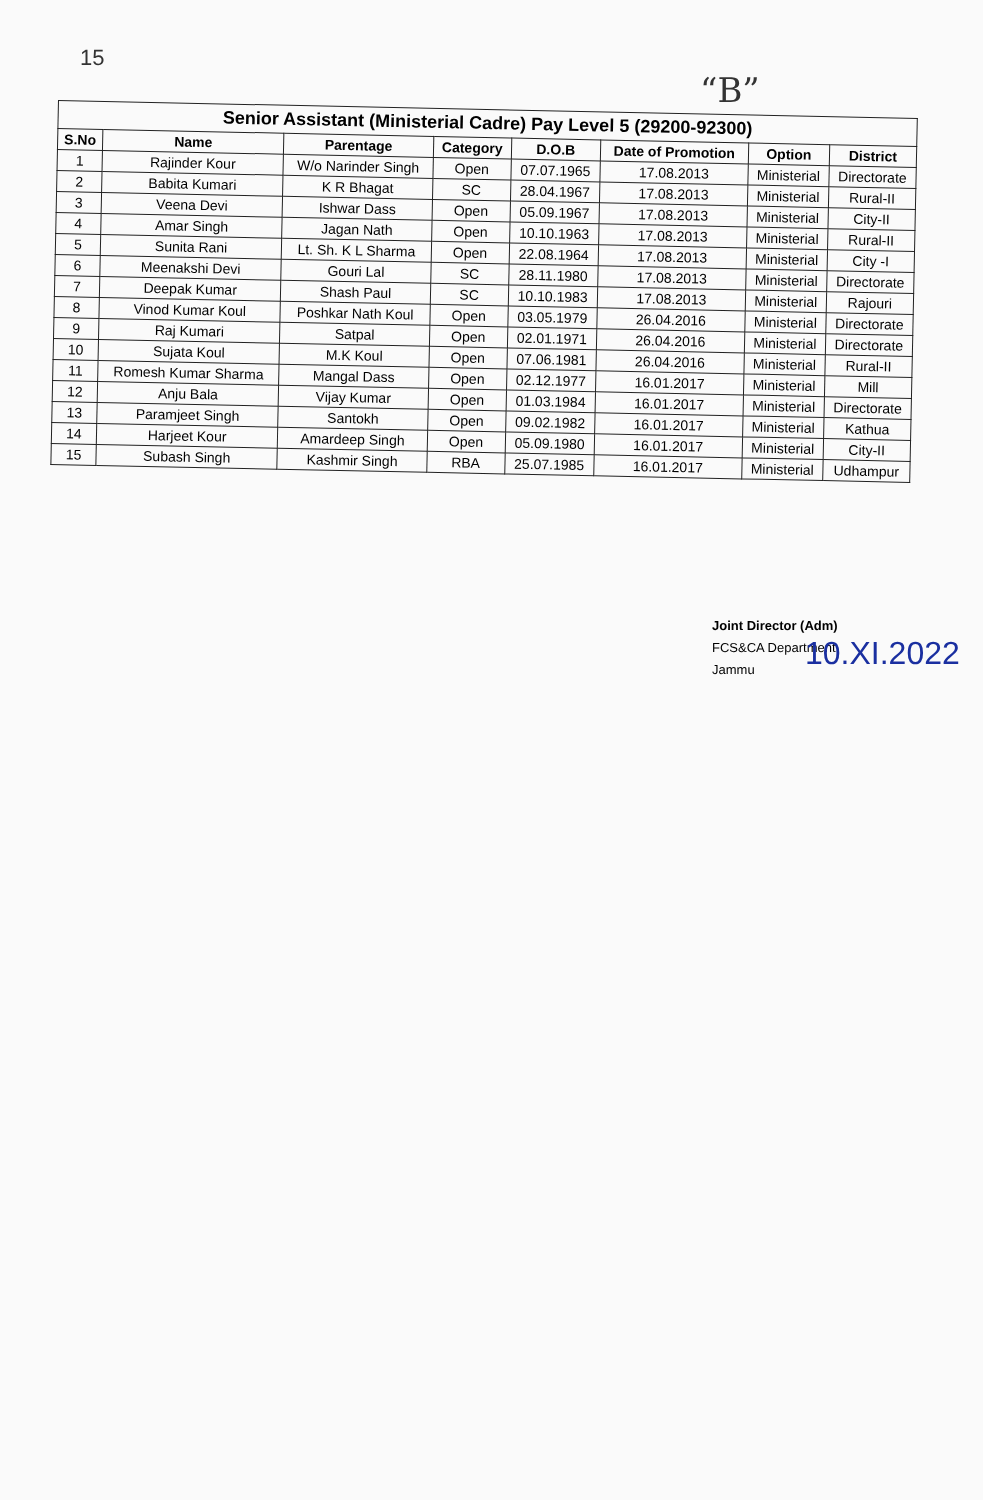15
“B”
Senior Assistant (Ministerial Cadre) Pay Level 5 (29200-92300)
| S.No | Name | Parentage | Category | D.O.B | Date of Promotion | Option | District |
| --- | --- | --- | --- | --- | --- | --- | --- |
| 1 | Rajinder Kour | W/o Narinder Singh | Open | 07.07.1965 | 17.08.2013 | Ministerial | Directorate |
| 2 | Babita Kumari | K R Bhagat | SC | 28.04.1967 | 17.08.2013 | Ministerial | Rural-II |
| 3 | Veena Devi | Ishwar Dass | Open | 05.09.1967 | 17.08.2013 | Ministerial | City-II |
| 4 | Amar Singh | Jagan Nath | Open | 10.10.1963 | 17.08.2013 | Ministerial | Rural-II |
| 5 | Sunita Rani | Lt. Sh. K L Sharma | Open | 22.08.1964 | 17.08.2013 | Ministerial | City -I |
| 6 | Meenakshi Devi | Gouri Lal | SC | 28.11.1980 | 17.08.2013 | Ministerial | Directorate |
| 7 | Deepak Kumar | Shash Paul | SC | 10.10.1983 | 17.08.2013 | Ministerial | Rajouri |
| 8 | Vinod Kumar Koul | Poshkar Nath Koul | Open | 03.05.1979 | 26.04.2016 | Ministerial | Directorate |
| 9 | Raj Kumari | Satpal | Open | 02.01.1971 | 26.04.2016 | Ministerial | Directorate |
| 10 | Sujata Koul | M.K Koul | Open | 07.06.1981 | 26.04.2016 | Ministerial | Rural-II |
| 11 | Romesh Kumar Sharma | Mangal Dass | Open | 02.12.1977 | 16.01.2017 | Ministerial | Mill |
| 12 | Anju Bala | Vijay Kumar | Open | 01.03.1984 | 16.01.2017 | Ministerial | Directorate |
| 13 | Paramjeet Singh | Santokh | Open | 09.02.1982 | 16.01.2017 | Ministerial | Kathua |
| 14 | Harjeet Kour | Amardeep Singh | Open | 05.09.1980 | 16.01.2017 | Ministerial | City-II |
| 15 | Subash Singh | Kashmir Singh | RBA | 25.07.1985 | 16.01.2017 | Ministerial | Udhampur |
Joint Director (Adm)
FCS&CA Department
Jammu
10.XI.2022